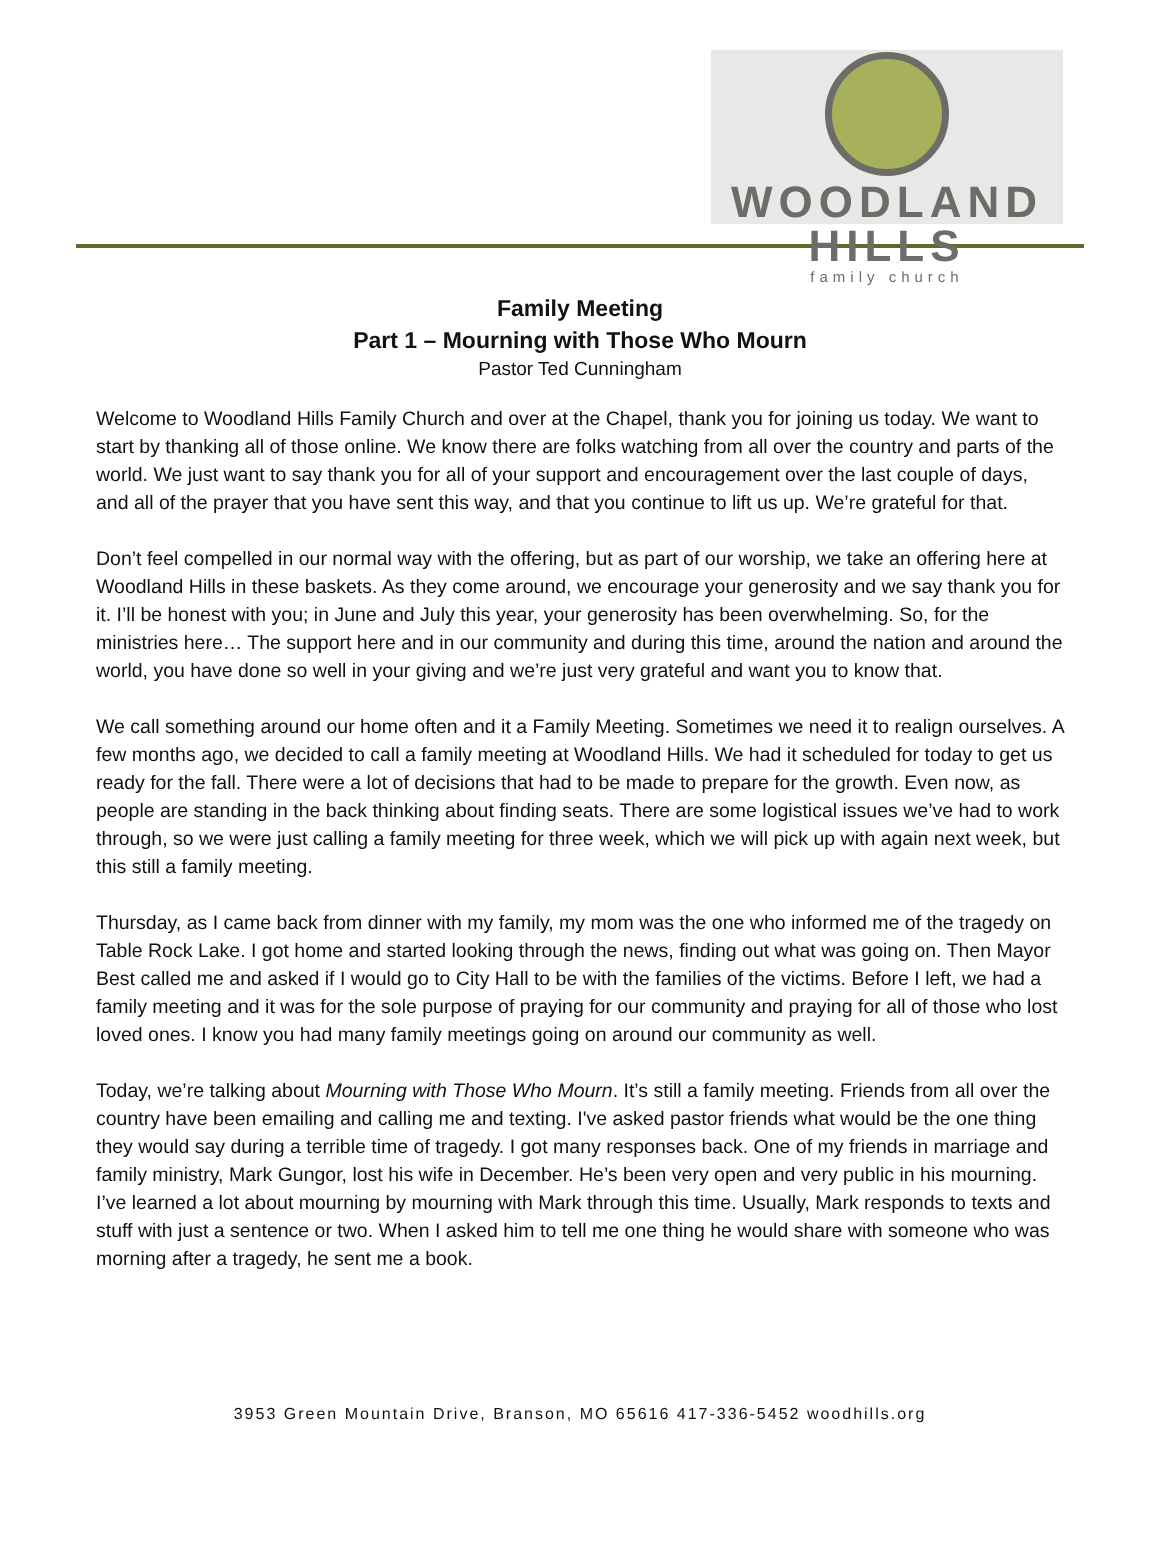WOODLAND HILLS
family church
Family Meeting
Part 1 – Mourning with Those Who Mourn
Pastor Ted Cunningham
Welcome to Woodland Hills Family Church and over at the Chapel, thank you for joining us today. We want to start by thanking all of those online. We know there are folks watching from all over the country and parts of the world. We just want to say thank you for all of your support and encouragement over the last couple of days, and all of the prayer that you have sent this way, and that you continue to lift us up. We’re grateful for that.
Don’t feel compelled in our normal way with the offering, but as part of our worship, we take an offering here at Woodland Hills in these baskets. As they come around, we encourage your generosity and we say thank you for it. I’ll be honest with you; in June and July this year, your generosity has been overwhelming. So, for the ministries here… The support here and in our community and during this time, around the nation and around the world, you have done so well in your giving and we’re just very grateful and want you to know that.
We call something around our home often and it a Family Meeting. Sometimes we need it to realign ourselves. A few months ago, we decided to call a family meeting at Woodland Hills. We had it scheduled for today to get us ready for the fall. There were a lot of decisions that had to be made to prepare for the growth. Even now, as people are standing in the back thinking about finding seats. There are some logistical issues we’ve had to work through, so we were just calling a family meeting for three week, which we will pick up with again next week, but this still a family meeting.
Thursday, as I came back from dinner with my family, my mom was the one who informed me of the tragedy on Table Rock Lake. I got home and started looking through the news, finding out what was going on. Then Mayor Best called me and asked if I would go to City Hall to be with the families of the victims. Before I left, we had a family meeting and it was for the sole purpose of praying for our community and praying for all of those who lost loved ones. I know you had many family meetings going on around our community as well.
Today, we’re talking about Mourning with Those Who Mourn. It’s still a family meeting. Friends from all over the country have been emailing and calling me and texting. I've asked pastor friends what would be the one thing they would say during a terrible time of tragedy. I got many responses back. One of my friends in marriage and family ministry, Mark Gungor, lost his wife in December. He’s been very open and very public in his mourning. I’ve learned a lot about mourning by mourning with Mark through this time. Usually, Mark responds to texts and stuff with just a sentence or two. When I asked him to tell me one thing he would share with someone who was morning after a tragedy, he sent me a book.
3953 Green Mountain Drive, Branson, MO 65616 417-336-5452 woodhills.org